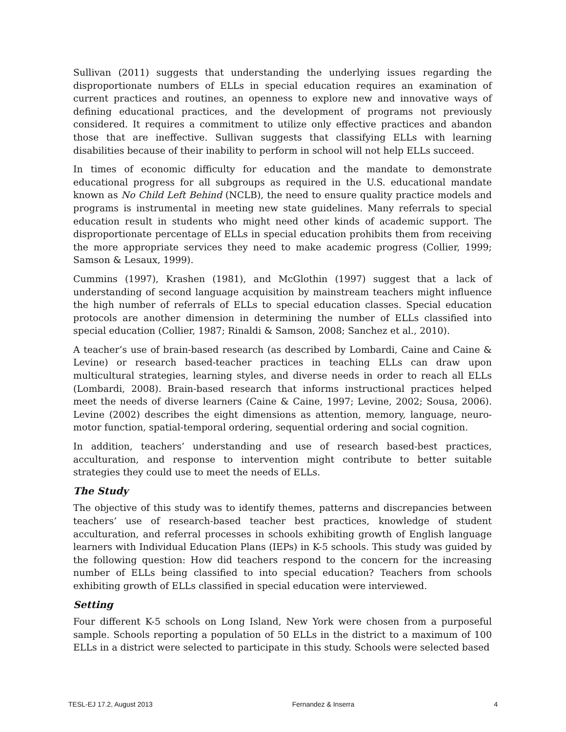Sullivan (2011) suggests that understanding the underlying issues regarding the disproportionate numbers of ELLs in special education requires an examination of current practices and routines, an openness to explore new and innovative ways of defining educational practices, and the development of programs not previously considered. It requires a commitment to utilize only effective practices and abandon those that are ineffective. Sullivan suggests that classifying ELLs with learning disabilities because of their inability to perform in school will not help ELLs succeed.
In times of economic difficulty for education and the mandate to demonstrate educational progress for all subgroups as required in the U.S. educational mandate known as No Child Left Behind (NCLB), the need to ensure quality practice models and programs is instrumental in meeting new state guidelines. Many referrals to special education result in students who might need other kinds of academic support. The disproportionate percentage of ELLs in special education prohibits them from receiving the more appropriate services they need to make academic progress (Collier, 1999; Samson & Lesaux, 1999).
Cummins (1997), Krashen (1981), and McGlothin (1997) suggest that a lack of understanding of second language acquisition by mainstream teachers might influence the high number of referrals of ELLs to special education classes. Special education protocols are another dimension in determining the number of ELLs classified into special education (Collier, 1987; Rinaldi & Samson, 2008; Sanchez et al., 2010).
A teacher’s use of brain-based research (as described by Lombardi, Caine and Caine & Levine) or research based-teacher practices in teaching ELLs can draw upon multicultural strategies, learning styles, and diverse needs in order to reach all ELLs (Lombardi, 2008). Brain-based research that informs instructional practices helped meet the needs of diverse learners (Caine & Caine, 1997; Levine, 2002; Sousa, 2006). Levine (2002) describes the eight dimensions as attention, memory, language, neuro-motor function, spatial-temporal ordering, sequential ordering and social cognition.
In addition, teachers’ understanding and use of research based-best practices, acculturation, and response to intervention might contribute to better suitable strategies they could use to meet the needs of ELLs.
The Study
The objective of this study was to identify themes, patterns and discrepancies between teachers’ use of research-based teacher best practices, knowledge of student acculturation, and referral processes in schools exhibiting growth of English language learners with Individual Education Plans (IEPs) in K-5 schools. This study was guided by the following question: How did teachers respond to the concern for the increasing number of ELLs being classified to into special education? Teachers from schools exhibiting growth of ELLs classified in special education were interviewed.
Setting
Four different K-5 schools on Long Island, New York were chosen from a purposeful sample. Schools reporting a population of 50 ELLs in the district to a maximum of 100 ELLs in a district were selected to participate in this study. Schools were selected based
TESL-EJ 17.2, August 2013 Fernandez & Inserra 4